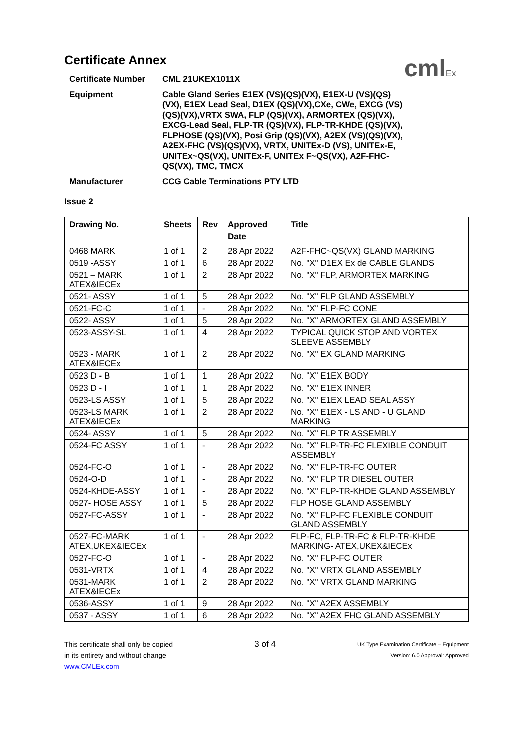cmlEx
Certificate Annex
Certificate Number
CML 21UKEX1011X
Equipment
Cable Gland Series E1EX (VS)(QS)(VX), E1EX-U (VS)(QS)(VX), E1EX Lead Seal, D1EX (QS)(VX),CXe, CWe, EXCG (VS)(QS)(VX),VRTX SWA, FLP (QS)(VX), ARMORTEX (QS)(VX), EXCG-Lead Seal, FLP-TR (QS)(VX), FLP-TR-KHDE (QS)(VX), FLPHOSE (QS)(VX), Posi Grip (QS)(VX), A2EX (VS)(QS)(VX), A2EX-FHC (VS)(QS)(VX), VRTX, UNITEx-D (VS), UNITEx-E, UNITEx~QS(VX), UNITEx-F, UNITEx F~QS(VX), A2F-FHC-QS(VX), TMC, TMCX
Manufacturer
CCG Cable Terminations PTY LTD
Issue 2
| Drawing No. | Sheets | Rev | Approved Date | Title |
| --- | --- | --- | --- | --- |
| 0468 MARK | 1 of 1 | 2 | 28 Apr 2022 | A2F-FHC~QS(VX) GLAND MARKING |
| 0519 -ASSY | 1 of 1 | 6 | 28 Apr 2022 | No. "X" D1EX Ex de CABLE GLANDS |
| 0521 – MARK ATEX&IECEx | 1 of 1 | 2 | 28 Apr 2022 | No. "X" FLP, ARMORTEX MARKING |
| 0521- ASSY | 1 of 1 | 5 | 28 Apr 2022 | No. "X" FLP GLAND ASSEMBLY |
| 0521-FC-C | 1 of 1 | - | 28 Apr 2022 | No. "X" FLP-FC CONE |
| 0522- ASSY | 1 of 1 | 5 | 28 Apr 2022 | No. "X" ARMORTEX GLAND ASSEMBLY |
| 0523-ASSY-SL | 1 of 1 | 4 | 28 Apr 2022 | TYPICAL QUICK STOP AND VORTEX SLEEVE ASSEMBLY |
| 0523 - MARK ATEX&IECEx | 1 of 1 | 2 | 28 Apr 2022 | No. "X" EX GLAND MARKING |
| 0523 D - B | 1 of 1 | 1 | 28 Apr 2022 | No. "X" E1EX BODY |
| 0523 D - I | 1 of 1 | 1 | 28 Apr 2022 | No. "X" E1EX INNER |
| 0523-LS ASSY | 1 of 1 | 5 | 28 Apr 2022 | No. "X" E1EX LEAD SEAL ASSY |
| 0523-LS MARK ATEX&IECEx | 1 of 1 | 2 | 28 Apr 2022 | No. "X" E1EX - LS AND - U GLAND MARKING |
| 0524- ASSY | 1 of 1 | 5 | 28 Apr 2022 | No. "X" FLP TR ASSEMBLY |
| 0524-FC ASSY | 1 of 1 | - | 28 Apr 2022 | No. "X" FLP-TR-FC FLEXIBLE CONDUIT ASSEMBLY |
| 0524-FC-O | 1 of 1 | - | 28 Apr 2022 | No. "X" FLP-TR-FC OUTER |
| 0524-O-D | 1 of 1 | - | 28 Apr 2022 | No. "X" FLP TR DIESEL OUTER |
| 0524-KHDE-ASSY | 1 of 1 | - | 28 Apr 2022 | No. "X" FLP-TR-KHDE GLAND ASSEMBLY |
| 0527- HOSE ASSY | 1 of 1 | 5 | 28 Apr 2022 | FLP HOSE GLAND ASSEMBLY |
| 0527-FC-ASSY | 1 of 1 | - | 28 Apr 2022 | No. "X" FLP-FC FLEXIBLE CONDUIT GLAND ASSEMBLY |
| 0527-FC-MARK ATEX,UKEX&IECEx | 1 of 1 | - | 28 Apr 2022 | FLP-FC, FLP-TR-FC & FLP-TR-KHDE MARKING- ATEX,UKEX&IECEx |
| 0527-FC-O | 1 of 1 | - | 28 Apr 2022 | No. "X" FLP-FC OUTER |
| 0531-VRTX | 1 of 1 | 4 | 28 Apr 2022 | No. "X" VRTX GLAND ASSEMBLY |
| 0531-MARK ATEX&IECEx | 1 of 1 | 2 | 28 Apr 2022 | No. "X" VRTX GLAND MARKING |
| 0536-ASSY | 1 of 1 | 9 | 28 Apr 2022 | No. "X" A2EX ASSEMBLY |
| 0537 - ASSY | 1 of 1 | 6 | 28 Apr 2022 | No. "X" A2EX FHC GLAND ASSEMBLY |
This certificate shall only be copied
in its entirety and without change
www.CMLEx.com
3 of 4
UK Type Examination Certificate – Equipment
Version: 6.0 Approval: Approved